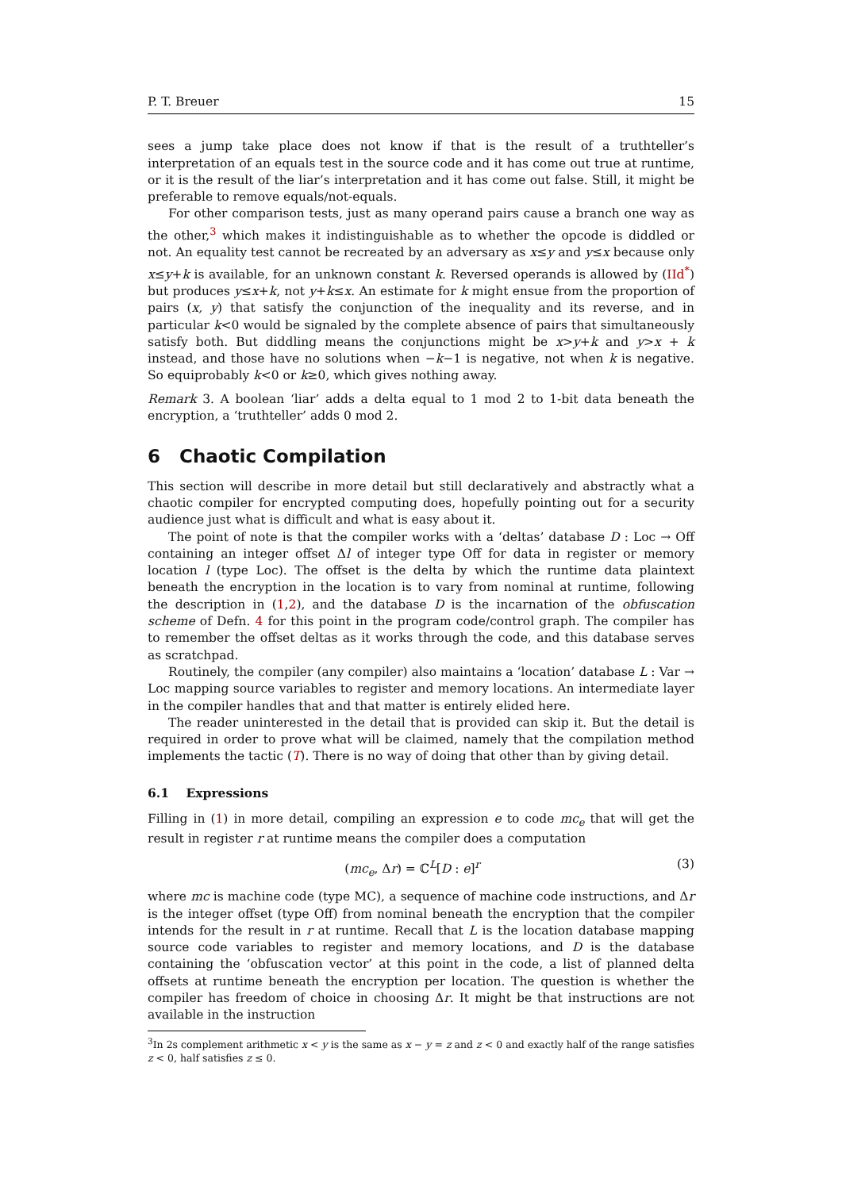P. T. Breuer 15
sees a jump take place does not know if that is the result of a truthteller’s interpretation of an equals test in the source code and it has come out true at runtime, or it is the result of the liar’s interpretation and it has come out false. Still, it might be preferable to remove equals/not-equals.
For other comparison tests, just as many operand pairs cause a branch one way as the other,<sup>3</sup> which makes it indistinguishable as to whether the opcode is diddled or not. An equality test cannot be recreated by an adversary as x≤y and y≤x because only x≤y+k is available, for an unknown constant k. Reversed operands is allowed by (IId<sup>*</sup>) but produces y≤x+k, not y+k≤x. An estimate for k might ensue from the proportion of pairs (x, y) that satisfy the conjunction of the inequality and its reverse, and in particular k<0 would be signaled by the complete absence of pairs that simultaneously satisfy both. But diddling means the conjunctions might be x>y+k and y>x + k instead, and those have no solutions when −k−1 is negative, not when k is negative. So equiprobably k<0 or k≥0, which gives nothing away.
Remark 3. A boolean ‘liar’ adds a delta equal to 1 mod 2 to 1-bit data beneath the encryption, a ‘truthteller’ adds 0 mod 2.
6 Chaotic Compilation
This section will describe in more detail but still declaratively and abstractly what a chaotic compiler for encrypted computing does, hopefully pointing out for a security audience just what is difficult and what is easy about it.
The point of note is that the compiler works with a ‘deltas’ database D : Loc → Off containing an integer offset Δl of integer type Off for data in register or memory location l (type Loc). The offset is the delta by which the runtime data plaintext beneath the encryption in the location is to vary from nominal at runtime, following the description in (1,2), and the database D is the incarnation of the obfuscation scheme of Defn. 4 for this point in the program code/control graph. The compiler has to remember the offset deltas as it works through the code, and this database serves as scratchpad.
Routinely, the compiler (any compiler) also maintains a ‘location’ database L : Var → Loc mapping source variables to register and memory locations. An intermediate layer in the compiler handles that and that matter is entirely elided here.
The reader uninterested in the detail that is provided can skip it. But the detail is required in order to prove what will be claimed, namely that the compilation method implements the tactic (T). There is no way of doing that other than by giving detail.
6.1 Expressions
Filling in (1) in more detail, compiling an expression e to code mc<sub>e</sub> that will get the result in register r at runtime means the compiler does a computation
(mc<sub>e</sub>, Δr) = ℂ<sup>L</sup>[D : e]<sup>r</sup> (3)
where mc is machine code (type MC), a sequence of machine code instructions, and Δr is the integer offset (type Off) from nominal beneath the encryption that the compiler intends for the result in r at runtime. Recall that L is the location database mapping source code variables to register and memory locations, and D is the database containing the ‘obfuscation vector’ at this point in the code, a list of planned delta offsets at runtime beneath the encryption per location. The question is whether the compiler has freedom of choice in choosing Δr. It might be that instructions are not available in the instruction
<sup>3</sup> In 2s complement arithmetic x < y is the same as x − y = z and z < 0 and exactly half of the range satisfies z < 0, half satisfies z ≤ 0.